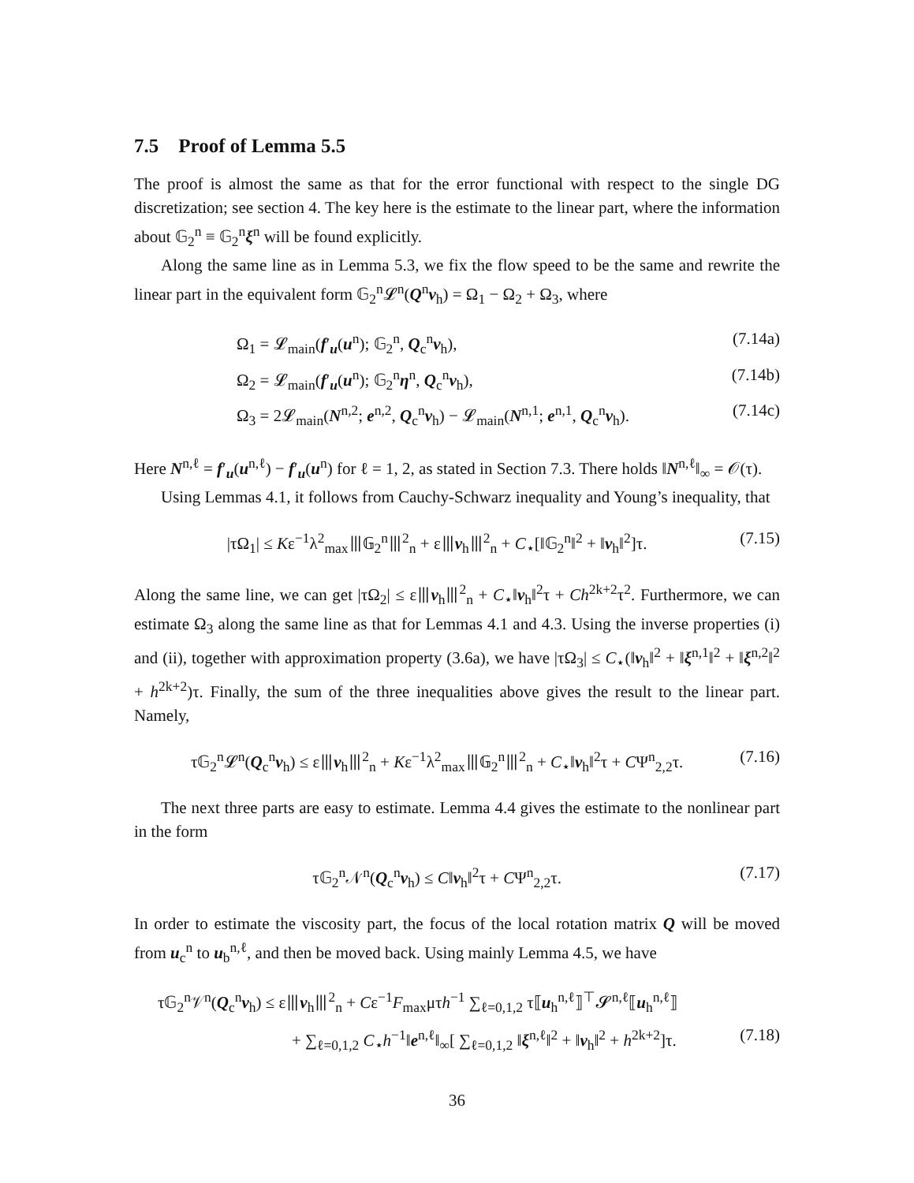7.5 Proof of Lemma 5.5
The proof is almost the same as that for the error functional with respect to the single DG discretization; see section 4. The key here is the estimate to the linear part, where the information about 𝔾<sub>2</sub><sup>n</sup> ≡ 𝔾<sub>2</sub><sup>n</sup>ξ<sup>n</sup> will be found explicitly.
Along the same line as in Lemma 5.3, we fix the flow speed to be the same and rewrite the linear part in the equivalent form 𝔾<sub>2</sub><sup>n</sup>𝓛<sup>n</sup>(Q<sup>n</sup>v<sub>h</sub>) = Ω<sub>1</sub> − Ω<sub>2</sub> + Ω<sub>3</sub>, where
Ω<sub>1</sub> = 𝓛<sub>main</sub>(f′<sub>u</sub>(u<sup>n</sup>); 𝔾<sub>2</sub><sup>n</sup>, Q<sub>c</sub><sup>n</sup>v<sub>h</sub>), (7.14a)
Ω<sub>2</sub> = 𝓛<sub>main</sub>(f′<sub>u</sub>(u<sup>n</sup>); 𝔾<sub>2</sub><sup>n</sup>η<sup>n</sup>, Q<sub>c</sub><sup>n</sup>v<sub>h</sub>), (7.14b)
Ω<sub>3</sub> = 2𝓛<sub>main</sub>(N<sup>n,2</sup>; e<sup>n,2</sup>, Q<sub>c</sub><sup>n</sup>v<sub>h</sub>) − 𝓛<sub>main</sub>(N<sup>n,1</sup>; e<sup>n,1</sup>, Q<sub>c</sub><sup>n</sup>v<sub>h</sub>). (7.14c)
Here N<sup>n,ℓ</sup> = f′<sub>u</sub>(u<sup>n,ℓ</sup>) − f′<sub>u</sub>(u<sup>n</sup>) for ℓ = 1, 2, as stated in Section 7.3. There holds ‖N<sup>n,ℓ</sup>‖<sub>∞</sub> = 𝒪(τ).
Using Lemmas 4.1, it follows from Cauchy-Schwarz inequality and Young’s inequality, that
|τΩ<sub>1</sub>| ≤ Kε<sup>−1</sup>λ<sup>2</sup><sub>max</sub>⦀𝔾<sub>2</sub><sup>n</sup>⦀<sup>2</sup><sub>n</sub> + ε⦀v<sub>h</sub>⦀<sup>2</sup><sub>n</sub> + C<sub>⋆</sub>[‖𝔾<sub>2</sub><sup>n</sup>‖<sup>2</sup> + ‖v<sub>h</sub>‖<sup>2</sup>]τ. (7.15)
Along the same line, we can get |τΩ<sub>2</sub>| ≤ ε⦀v<sub>h</sub>⦀<sup>2</sup><sub>n</sub> + C<sub>⋆</sub>‖v<sub>h</sub>‖<sup>2</sup>τ + Ch<sup>2k+2</sup>τ<sup>2</sup>. Furthermore, we can estimate Ω<sub>3</sub> along the same line as that for Lemmas 4.1 and 4.3. Using the inverse properties (i) and (ii), together with approximation property (3.6a), we have |τΩ<sub>3</sub>| ≤ C<sub>⋆</sub>(‖v<sub>h</sub>‖<sup>2</sup> + ‖ξ<sup>n,1</sup>‖<sup>2</sup> + ‖ξ<sup>n,2</sup>‖<sup>2</sup> + h<sup>2k+2</sup>)τ. Finally, the sum of the three inequalities above gives the result to the linear part. Namely,
τ𝔾<sub>2</sub><sup>n</sup>𝓛<sup>n</sup>(Q<sub>c</sub><sup>n</sup>v<sub>h</sub>) ≤ ε⦀v<sub>h</sub>⦀<sup>2</sup><sub>n</sub> + Kε<sup>−1</sup>λ<sup>2</sup><sub>max</sub>⦀𝔾<sub>2</sub><sup>n</sup>⦀<sup>2</sup><sub>n</sub> + C<sub>⋆</sub>‖v<sub>h</sub>‖<sup>2</sup>τ + CΨ<sup>n</sup><sub>2,2</sub>τ. (7.16)
The next three parts are easy to estimate. Lemma 4.4 gives the estimate to the nonlinear part in the form
τ𝔾<sub>2</sub><sup>n</sup>𝒩<sup>n</sup>(Q<sub>c</sub><sup>n</sup>v<sub>h</sub>) ≤ C‖v<sub>h</sub>‖<sup>2</sup>τ + CΨ<sup>n</sup><sub>2,2</sub>τ. (7.17)
In order to estimate the viscosity part, the focus of the local rotation matrix Q will be moved from u<sub>c</sub><sup>n</sup> to u<sub>b</sub><sup>n,ℓ</sup>, and then be moved back. Using mainly Lemma 4.5, we have
τ𝔾<sub>2</sub><sup>n</sup>𝒱<sup>n</sup>(Q<sub>c</sub><sup>n</sup>v<sub>h</sub>) ≤ ε⦀v<sub>h</sub>⦀<sup>2</sup><sub>n</sub> + Cε<sup>−1</sup>F<sub>max</sub>μτh<sup>−1</sup> ∑<sub>ℓ=0,1,2</sub> τ⟦u<sub>h</sub><sup>n,ℓ</sup>⟧<sup>⊤</sup>𝓢<sup>n,ℓ</sup>⟦u<sub>h</sub><sup>n,ℓ</sup>⟧
+ ∑<sub>ℓ=0,1,2</sub> C<sub>⋆</sub>h<sup>−1</sup>‖e<sup>n,ℓ</sup>‖<sub>∞</sub>[ ∑<sub>ℓ=0,1,2</sub> ‖ξ<sup>n,ℓ</sup>‖<sup>2</sup> + ‖v<sub>h</sub>‖<sup>2</sup> + h<sup>2k+2</sup>]τ. (7.18)
36